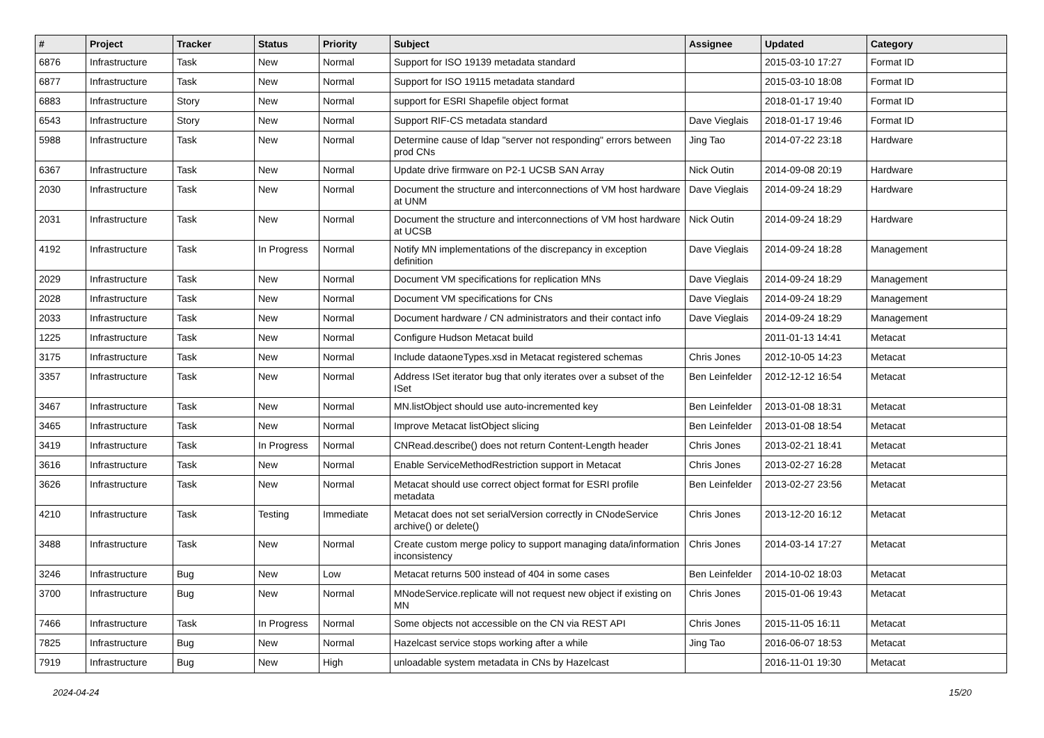| # | Project | Tracker | Status | Priority | Subject | Assignee | Updated | Category |
| --- | --- | --- | --- | --- | --- | --- | --- | --- |
| 6876 | Infrastructure | Task | New | Normal | Support for ISO 19139 metadata standard | | 2015-03-10 17:27 | Format ID |
| 6877 | Infrastructure | Task | New | Normal | Support for ISO 19115 metadata standard | | 2015-03-10 18:08 | Format ID |
| 6883 | Infrastructure | Story | New | Normal | support for ESRI Shapefile object format | | 2018-01-17 19:40 | Format ID |
| 6543 | Infrastructure | Story | New | Normal | Support RIF-CS metadata standard | Dave Vieglais | 2018-01-17 19:46 | Format ID |
| 5988 | Infrastructure | Task | New | Normal | Determine cause of ldap "server not responding" errors between prod CNs | Jing Tao | 2014-07-22 23:18 | Hardware |
| 6367 | Infrastructure | Task | New | Normal | Update drive firmware on P2-1 UCSB SAN Array | Nick Outin | 2014-09-08 20:19 | Hardware |
| 2030 | Infrastructure | Task | New | Normal | Document the structure and interconnections of VM host hardware at UNM | Dave Vieglais | 2014-09-24 18:29 | Hardware |
| 2031 | Infrastructure | Task | New | Normal | Document the structure and interconnections of VM host hardware at UCSB | Nick Outin | 2014-09-24 18:29 | Hardware |
| 4192 | Infrastructure | Task | In Progress | Normal | Notify MN implementations of the discrepancy in exception definition | Dave Vieglais | 2014-09-24 18:28 | Management |
| 2029 | Infrastructure | Task | New | Normal | Document VM specifications for replication MNs | Dave Vieglais | 2014-09-24 18:29 | Management |
| 2028 | Infrastructure | Task | New | Normal | Document VM specifications for CNs | Dave Vieglais | 2014-09-24 18:29 | Management |
| 2033 | Infrastructure | Task | New | Normal | Document hardware / CN administrators and their contact info | Dave Vieglais | 2014-09-24 18:29 | Management |
| 1225 | Infrastructure | Task | New | Normal | Configure Hudson Metacat build | | 2011-01-13 14:41 | Metacat |
| 3175 | Infrastructure | Task | New | Normal | Include dataoneTypes.xsd in Metacat registered schemas | Chris Jones | 2012-10-05 14:23 | Metacat |
| 3357 | Infrastructure | Task | New | Normal | Address ISet iterator bug that only iterates over a subset of the ISet | Ben Leinfelder | 2012-12-12 16:54 | Metacat |
| 3467 | Infrastructure | Task | New | Normal | MN.listObject should use auto-incremented key | Ben Leinfelder | 2013-01-08 18:31 | Metacat |
| 3465 | Infrastructure | Task | New | Normal | Improve Metacat listObject slicing | Ben Leinfelder | 2013-01-08 18:54 | Metacat |
| 3419 | Infrastructure | Task | In Progress | Normal | CNRead.describe() does not return Content-Length header | Chris Jones | 2013-02-21 18:41 | Metacat |
| 3616 | Infrastructure | Task | New | Normal | Enable ServiceMethodRestriction support in Metacat | Chris Jones | 2013-02-27 16:28 | Metacat |
| 3626 | Infrastructure | Task | New | Normal | Metacat should use correct object format for ESRI profile metadata | Ben Leinfelder | 2013-02-27 23:56 | Metacat |
| 4210 | Infrastructure | Task | Testing | Immediate | Metacat does not set serialVersion correctly in CNodeService archive() or delete() | Chris Jones | 2013-12-20 16:12 | Metacat |
| 3488 | Infrastructure | Task | New | Normal | Create custom merge policy to support managing data/information inconsistency | Chris Jones | 2014-03-14 17:27 | Metacat |
| 3246 | Infrastructure | Bug | New | Low | Metacat returns 500 instead of 404 in some cases | Ben Leinfelder | 2014-10-02 18:03 | Metacat |
| 3700 | Infrastructure | Bug | New | Normal | MNodeService.replicate will not request new object if existing on MN | Chris Jones | 2015-01-06 19:43 | Metacat |
| 7466 | Infrastructure | Task | In Progress | Normal | Some objects not accessible on the CN via REST API | Chris Jones | 2015-11-05 16:11 | Metacat |
| 7825 | Infrastructure | Bug | New | Normal | Hazelcast service stops working after a while | Jing Tao | 2016-06-07 18:53 | Metacat |
| 7919 | Infrastructure | Bug | New | High | unloadable system metadata in CNs by Hazelcast | | 2016-11-01 19:30 | Metacat |
2024-04-24 15/20